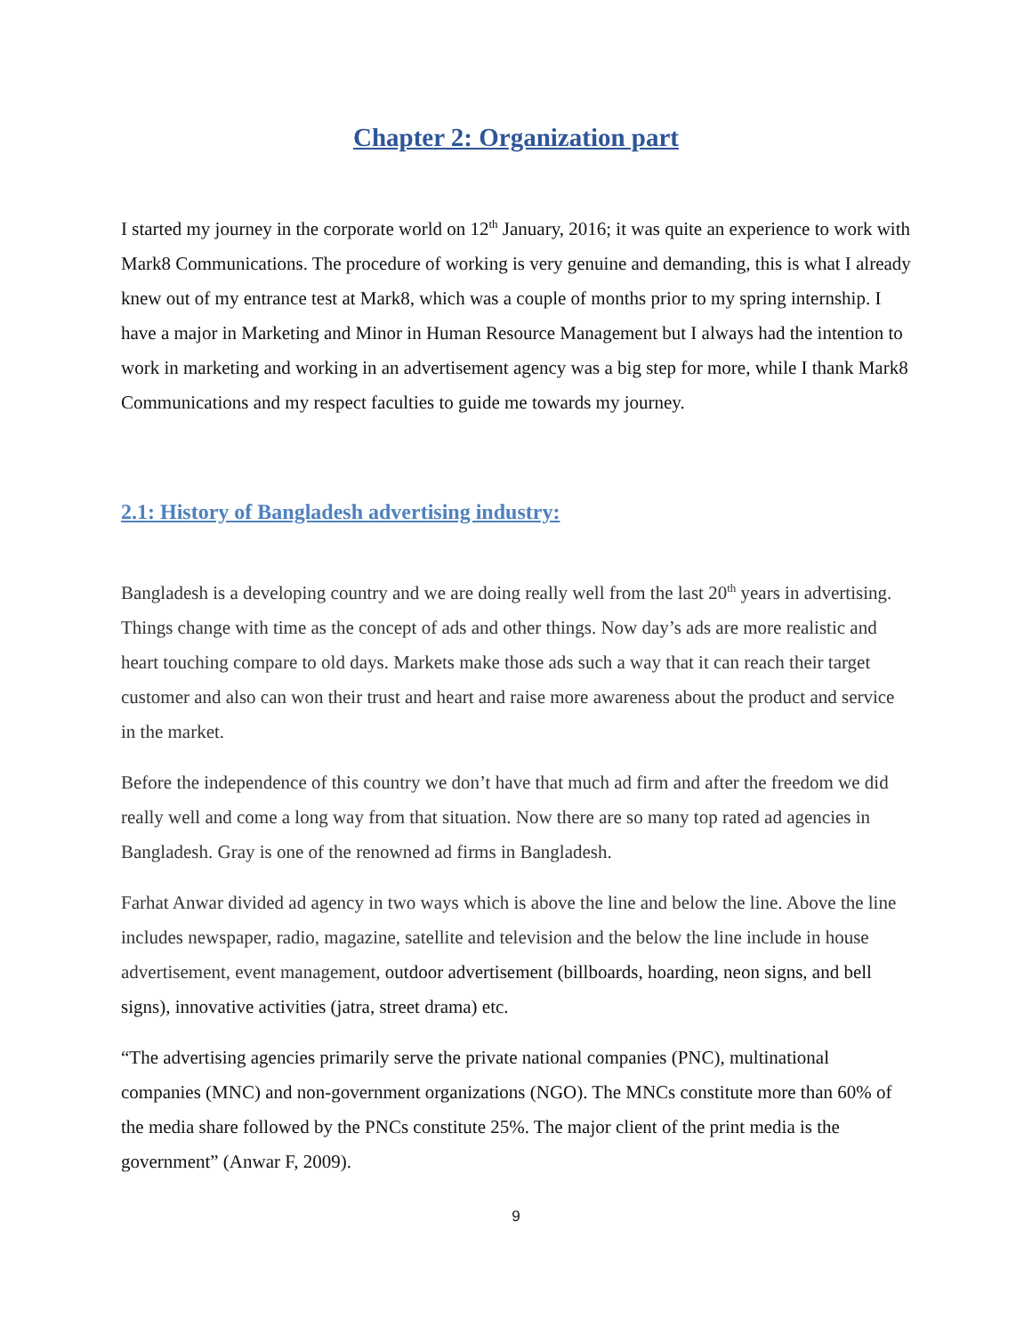Chapter 2: Organization part
I started my journey in the corporate world on 12<sup>th</sup> January, 2016; it was quite an experience to work with Mark8 Communications. The procedure of working is very genuine and demanding, this is what I already knew out of my entrance test at Mark8, which was a couple of months prior to my spring internship. I have a major in Marketing and Minor in Human Resource Management but I always had the intention to work in marketing and working in an advertisement agency was a big step for more, while I thank Mark8 Communications and my respect faculties to guide me towards my journey.
2.1: History of Bangladesh advertising industry:
Bangladesh is a developing country and we are doing really well from the last 20<sup>th</sup> years in advertising. Things change with time as the concept of ads and other things. Now day’s ads are more realistic and heart touching compare to old days. Markets make those ads such a way that it can reach their target customer and also can won their trust and heart and raise more awareness about the product and service in the market.
Before the independence of this country we don’t have that much ad firm and after the freedom we did really well and come a long way from that situation. Now there are so many top rated ad agencies in Bangladesh. Gray is one of the renowned ad firms in Bangladesh.
Farhat Anwar divided ad agency in two ways which is above the line and below the line. Above the line includes newspaper, radio, magazine, satellite and television and the below the line include in house advertisement, event management, outdoor advertisement (billboards, hoarding, neon signs, and bell signs), innovative activities (jatra, street drama) etc.
“The advertising agencies primarily serve the private national companies (PNC), multinational companies (MNC) and non-government organizations (NGO). The MNCs constitute more than 60% of the media share followed by the PNCs constitute 25%. The major client of the print media is the government” (Anwar F, 2009).
9